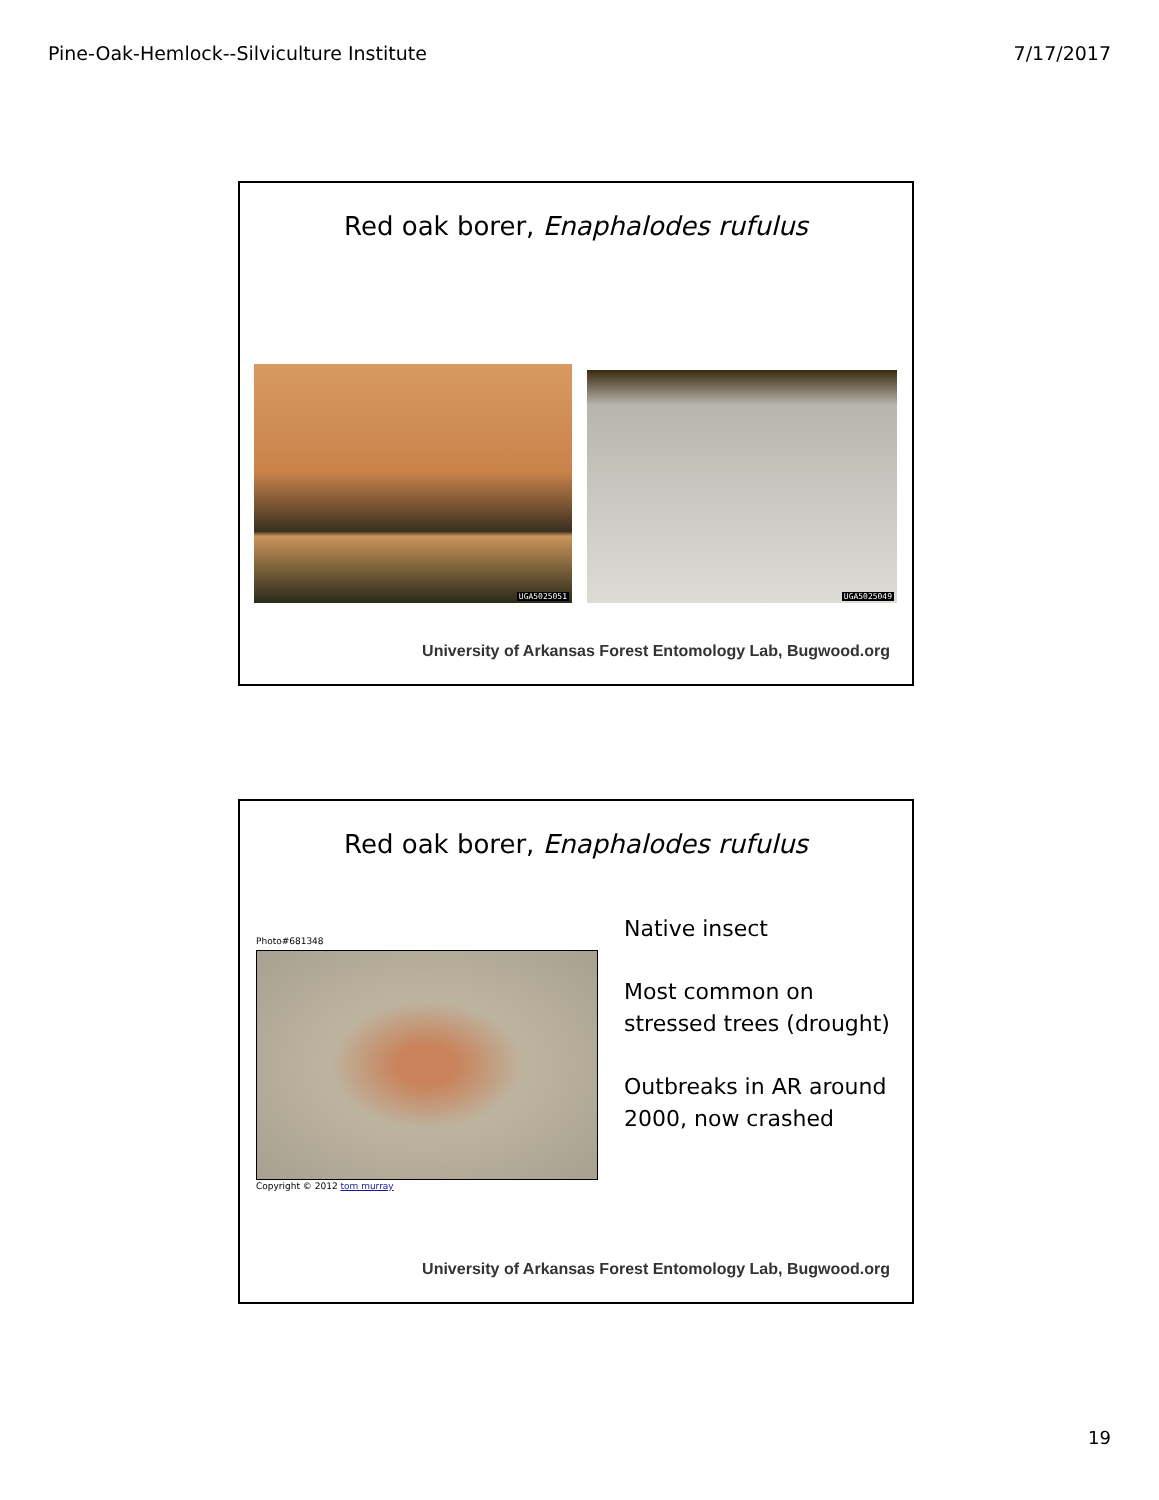Pine-Oak-Hemlock--Silviculture Institute 7/17/2017
Red oak borer, Enaphalodes rufulus
UGA5025051 UGA5025049
University of Arkansas Forest Entomology Lab, Bugwood.org
Red oak borer, Enaphalodes rufulus
Photo#681348
Copyright © 2012 tom murray
Native insect
Most common on stressed trees (drought)
Outbreaks in AR around 2000, now crashed
University of Arkansas Forest Entomology Lab, Bugwood.org
19